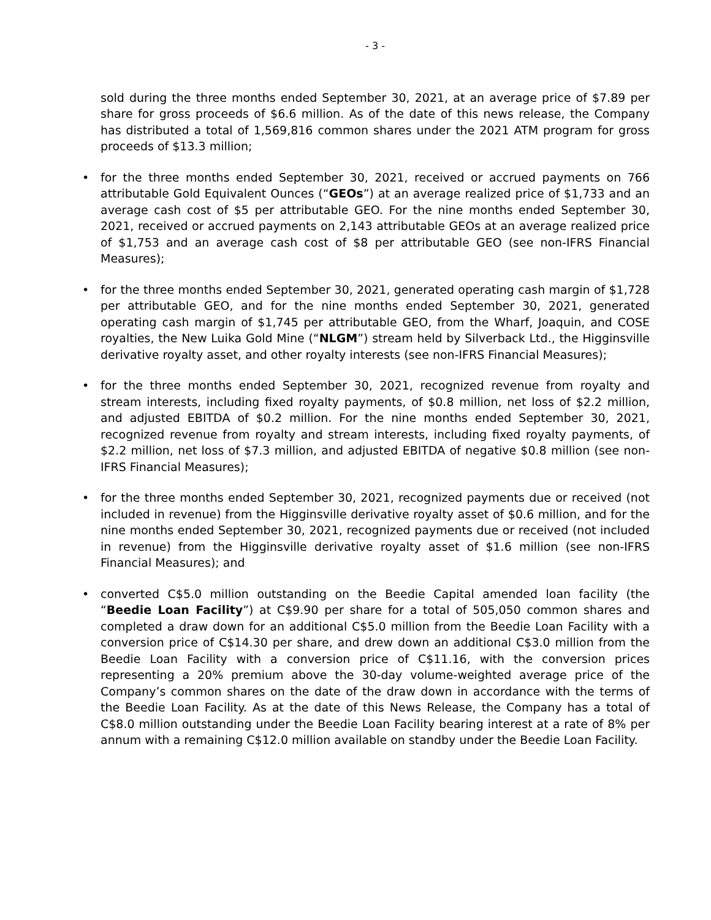- 3 -
sold during the three months ended September 30, 2021, at an average price of $7.89 per share for gross proceeds of $6.6 million. As of the date of this news release, the Company has distributed a total of 1,569,816 common shares under the 2021 ATM program for gross proceeds of $13.3 million;
• for the three months ended September 30, 2021, received or accrued payments on 766 attributable Gold Equivalent Ounces (“GEOs”) at an average realized price of $1,733 and an average cash cost of $5 per attributable GEO. For the nine months ended September 30, 2021, received or accrued payments on 2,143 attributable GEOs at an average realized price of $1,753 and an average cash cost of $8 per attributable GEO (see non-IFRS Financial Measures);
• for the three months ended September 30, 2021, generated operating cash margin of $1,728 per attributable GEO, and for the nine months ended September 30, 2021, generated operating cash margin of $1,745 per attributable GEO, from the Wharf, Joaquin, and COSE royalties, the New Luika Gold Mine (“NLGM”) stream held by Silverback Ltd., the Higginsville derivative royalty asset, and other royalty interests (see non-IFRS Financial Measures);
• for the three months ended September 30, 2021, recognized revenue from royalty and stream interests, including fixed royalty payments, of $0.8 million, net loss of $2.2 million, and adjusted EBITDA of $0.2 million. For the nine months ended September 30, 2021, recognized revenue from royalty and stream interests, including fixed royalty payments, of $2.2 million, net loss of $7.3 million, and adjusted EBITDA of negative $0.8 million (see non-IFRS Financial Measures);
• for the three months ended September 30, 2021, recognized payments due or received (not included in revenue) from the Higginsville derivative royalty asset of $0.6 million, and for the nine months ended September 30, 2021, recognized payments due or received (not included in revenue) from the Higginsville derivative royalty asset of $1.6 million (see non-IFRS Financial Measures); and
• converted C$5.0 million outstanding on the Beedie Capital amended loan facility (the “Beedie Loan Facility”) at C$9.90 per share for a total of 505,050 common shares and completed a draw down for an additional C$5.0 million from the Beedie Loan Facility with a conversion price of C$14.30 per share, and drew down an additional C$3.0 million from the Beedie Loan Facility with a conversion price of C$11.16, with the conversion prices representing a 20% premium above the 30-day volume-weighted average price of the Company’s common shares on the date of the draw down in accordance with the terms of the Beedie Loan Facility. As at the date of this News Release, the Company has a total of C$8.0 million outstanding under the Beedie Loan Facility bearing interest at a rate of 8% per annum with a remaining C$12.0 million available on standby under the Beedie Loan Facility.